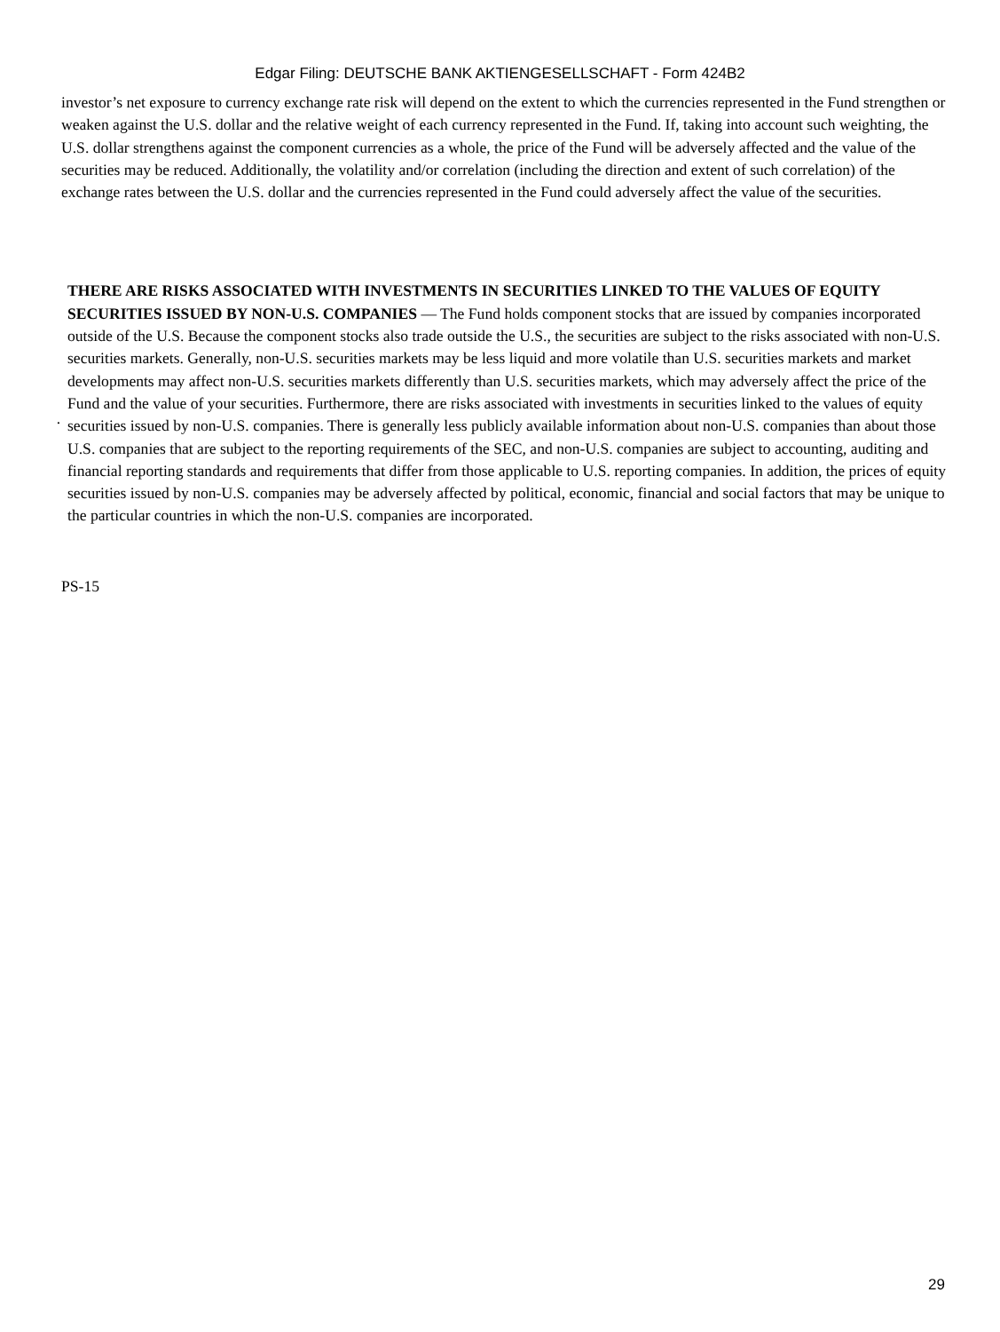Edgar Filing: DEUTSCHE BANK AKTIENGESELLSCHAFT - Form 424B2
investor’s net exposure to currency exchange rate risk will depend on the extent to which the currencies represented in the Fund strengthen or weaken against the U.S. dollar and the relative weight of each currency represented in the Fund. If, taking into account such weighting, the U.S. dollar strengthens against the component currencies as a whole, the price of the Fund will be adversely affected and the value of the securities may be reduced. Additionally, the volatility and/or correlation (including the direction and extent of such correlation) of the exchange rates between the U.S. dollar and the currencies represented in the Fund could adversely affect the value of the securities.
·
THERE ARE RISKS ASSOCIATED WITH INVESTMENTS IN SECURITIES LINKED TO THE VALUES OF EQUITY SECURITIES ISSUED BY NON-U.S. COMPANIES — The Fund holds component stocks that are issued by companies incorporated outside of the U.S. Because the component stocks also trade outside the U.S., the securities are subject to the risks associated with non-U.S. securities markets. Generally, non-U.S. securities markets may be less liquid and more volatile than U.S. securities markets and market developments may affect non-U.S. securities markets differently than U.S. securities markets, which may adversely affect the price of the Fund and the value of your securities. Furthermore, there are risks associated with investments in securities linked to the values of equity securities issued by non-U.S. companies. There is generally less publicly available information about non-U.S. companies than about those U.S. companies that are subject to the reporting requirements of the SEC, and non-U.S. companies are subject to accounting, auditing and financial reporting standards and requirements that differ from those applicable to U.S. reporting companies. In addition, the prices of equity securities issued by non-U.S. companies may be adversely affected by political, economic, financial and social factors that may be unique to the particular countries in which the non-U.S. companies are incorporated.
PS-15
29